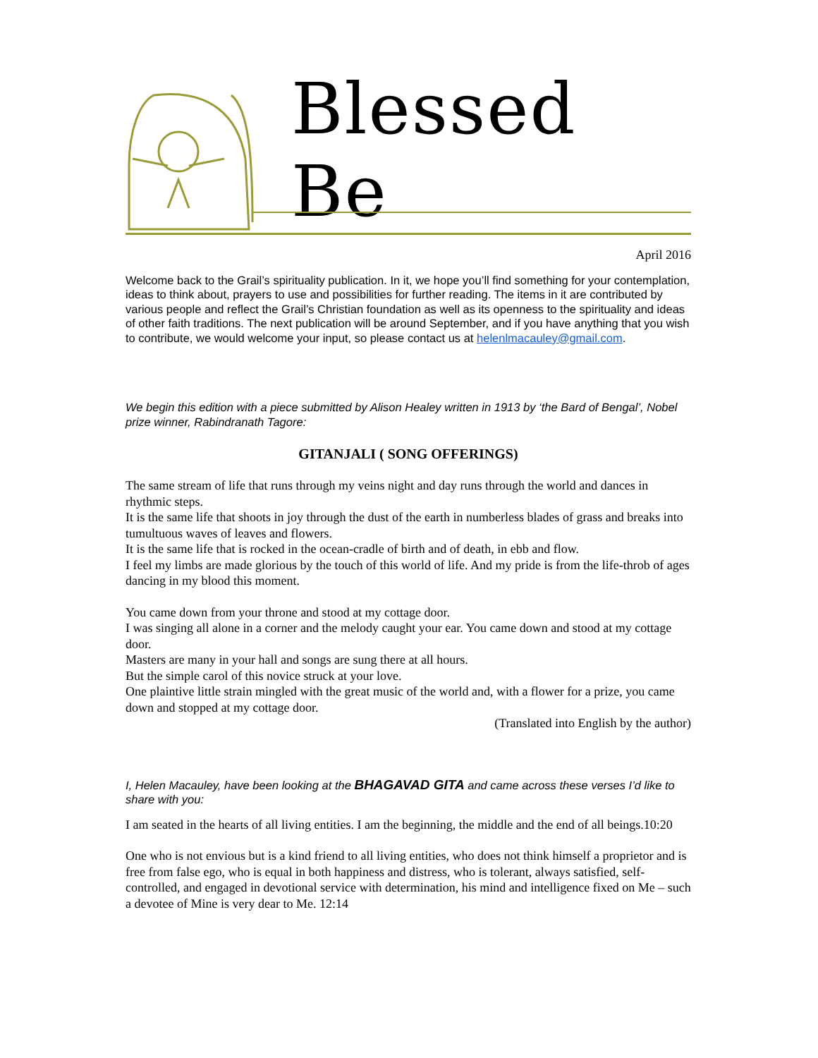Blessed Be
April 2016
Welcome back to the Grail’s spirituality publication. In it, we hope you’ll find something for your contemplation, ideas to think about, prayers to use and possibilities for further reading. The items in it are contributed by various people and reflect the Grail’s Christian foundation as well as its openness to the spirituality and ideas of other faith traditions. The next publication will be around September, and if you have anything that you wish to contribute, we would welcome your input, so please contact us at helenlmacauley@gmail.com.
We begin this edition with a piece submitted by Alison Healey written in 1913 by ‘the Bard of Bengal’, Nobel prize winner, Rabindranath Tagore:
GITANJALI ( SONG OFFERINGS)
The same stream of life that runs through my veins night and day runs through the world and dances in rhythmic steps.
It is the same life that shoots in joy through the dust of the earth in numberless blades of grass and breaks into tumultuous waves of leaves and flowers.
It is the same life that is rocked in the ocean-cradle of birth and of death, in ebb and flow.
I feel my limbs are made glorious by the touch of this world of life. And my pride is from the life-throb of ages dancing in my blood this moment.
You came down from your throne and stood at my cottage door.
I was singing all alone in a corner and the melody caught your ear. You came down and stood at my cottage door.
Masters are many in your hall and songs are sung there at all hours.
But the simple carol of this novice struck at your love.
One plaintive little strain mingled with the great music of the world and, with a flower for a prize, you came down and stopped at my cottage door.
(Translated into English by the author)
I, Helen Macauley, have been looking at the BHAGAVAD GITA and came across these verses I’d like to share with you:
I am seated in the hearts of all living entities. I am the beginning, the middle and the end of all beings.10:20
One who is not envious but is a kind friend to all living entities, who does not think himself a proprietor and is free from false ego, who is equal in both happiness and distress, who is tolerant, always satisfied, self-controlled, and engaged in devotional service with determination, his mind and intelligence fixed on Me – such a devotee of Mine is very dear to Me. 12:14